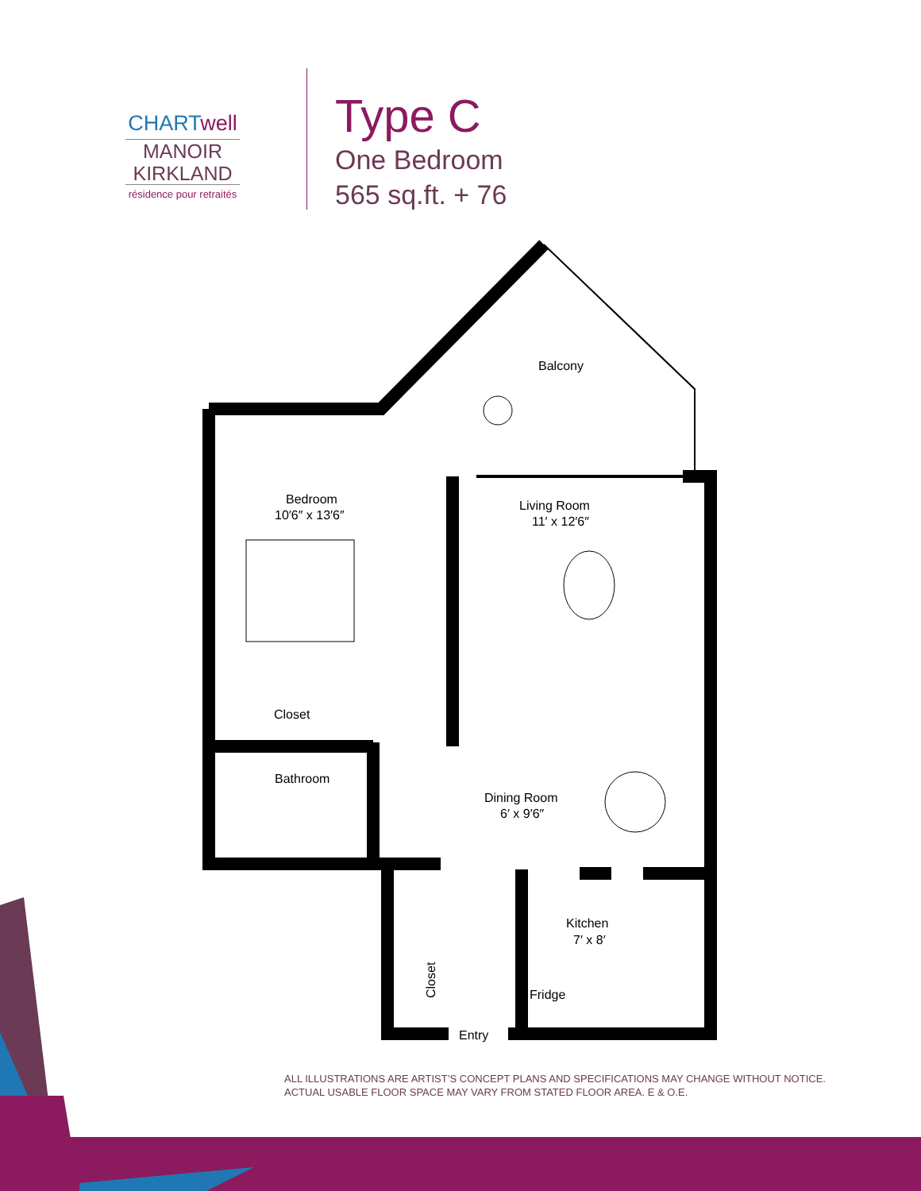CHARTwell
MANOIR
KIRKLAND
résidence pour retraités
Type C
One Bedroom
565 sq.ft. + 76
Balcony
Bedroom
10′6″ x 13′6″
Living Room
11′ x 12′6″
Closet
Bathroom
Dining Room
6′ x 9′6″
Kitchen
7′ x 8′
Fridge
Closet
Entry
ALL ILLUSTRATIONS ARE ARTIST’S CONCEPT PLANS AND SPECIFICATIONS MAY CHANGE WITHOUT NOTICE.
ACTUAL USABLE FLOOR SPACE MAY VARY FROM STATED FLOOR AREA. E & O.E.